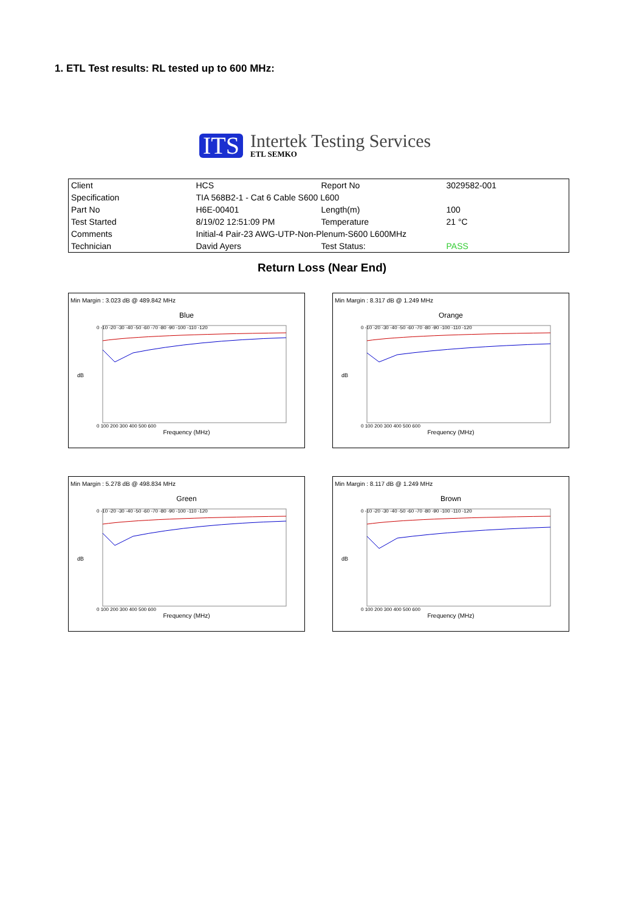1. ETL Test results: RL tested up to 600 MHz:
ITS
Intertek Testing Services
ETL SEMKO
| Client | HCS | Report No | 3029582-001 |
| Specification | TIA 568B2-1 - Cat 6 Cable S600 L600 | | |
| Part No | H6E-00401 | Length(m) | 100 |
| Test Started | 8/19/02 12:51:09 PM | Temperature | 21 °C |
| Comments | Initial-4 Pair-23 AWG-UTP-Non-Plenum-S600 L600MHz | | |
| Technician | David Ayers | Test Status: | PASS |
Return Loss (Near End)
Min Margin : 3.023 dB @ 489.842 MHz
Blue
dB
0 -10 -20 -30 -40 -50 -60 -70 -80 -90 -100 -110 -120
0 100 200 300 400 500 600
Frequency (MHz)
Min Margin : 8.317 dB @ 1.249 MHz
Orange
dB
0 -10 -20 -30 -40 -50 -60 -70 -80 -90 -100 -110 -120
0 100 200 300 400 500 600
Frequency (MHz)
Min Margin : 5.278 dB @ 498.834 MHz
Green
dB
0 -10 -20 -30 -40 -50 -60 -70 -80 -90 -100 -110 -120
0 100 200 300 400 500 600
Frequency (MHz)
Min Margin : 8.117 dB @ 1.249 MHz
Brown
dB
0 -10 -20 -30 -40 -50 -60 -70 -80 -90 -100 -110 -120
0 100 200 300 400 500 600
Frequency (MHz)